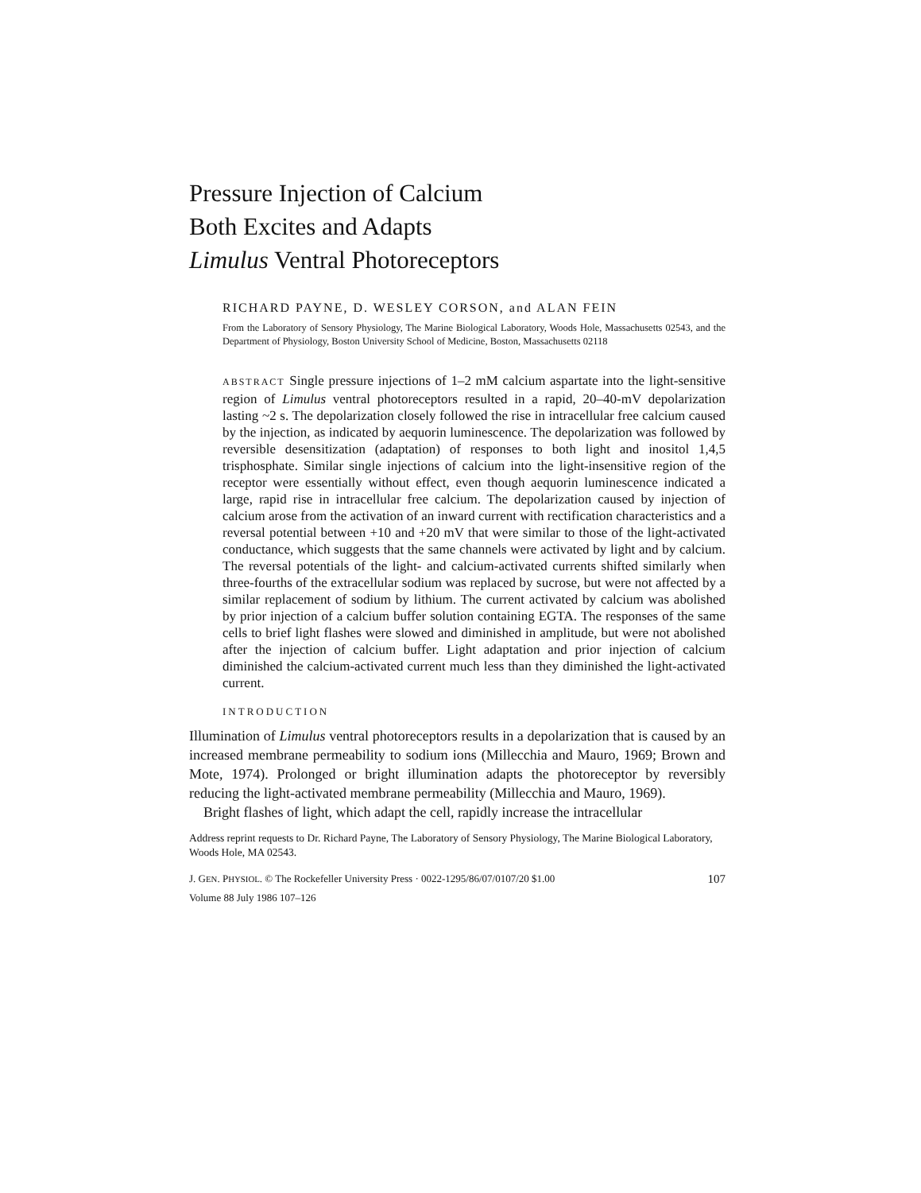Pressure Injection of Calcium
Both Excites and Adapts
Limulus Ventral Photoreceptors
RICHARD PAYNE, D. WESLEY CORSON, and ALAN FEIN
From the Laboratory of Sensory Physiology, The Marine Biological Laboratory, Woods Hole, Massachusetts 02543, and the Department of Physiology, Boston University School of Medicine, Boston, Massachusetts 02118
ABSTRACT Single pressure injections of 1–2 mM calcium aspartate into the light-sensitive region of Limulus ventral photoreceptors resulted in a rapid, 20–40-mV depolarization lasting ~2 s. The depolarization closely followed the rise in intracellular free calcium caused by the injection, as indicated by aequorin luminescence. The depolarization was followed by reversible desensitization (adaptation) of responses to both light and inositol 1,4,5 trisphosphate. Similar single injections of calcium into the light-insensitive region of the receptor were essentially without effect, even though aequorin luminescence indicated a large, rapid rise in intracellular free calcium. The depolarization caused by injection of calcium arose from the activation of an inward current with rectification characteristics and a reversal potential between +10 and +20 mV that were similar to those of the light-activated conductance, which suggests that the same channels were activated by light and by calcium. The reversal potentials of the light- and calcium-activated currents shifted similarly when three-fourths of the extracellular sodium was replaced by sucrose, but were not affected by a similar replacement of sodium by lithium. The current activated by calcium was abolished by prior injection of a calcium buffer solution containing EGTA. The responses of the same cells to brief light flashes were slowed and diminished in amplitude, but were not abolished after the injection of calcium buffer. Light adaptation and prior injection of calcium diminished the calcium-activated current much less than they diminished the light-activated current.
INTRODUCTION
Illumination of Limulus ventral photoreceptors results in a depolarization that is caused by an increased membrane permeability to sodium ions (Millecchia and Mauro, 1969; Brown and Mote, 1974). Prolonged or bright illumination adapts the photoreceptor by reversibly reducing the light-activated membrane permeability (Millecchia and Mauro, 1969).
Bright flashes of light, which adapt the cell, rapidly increase the intracellular
Address reprint requests to Dr. Richard Payne, The Laboratory of Sensory Physiology, The Marine Biological Laboratory, Woods Hole, MA 02543.
J. GEN. PHYSIOL. © The Rockefeller University Press · 0022-1295/86/07/0107/20 $1.00 107
Volume 88 July 1986 107–126